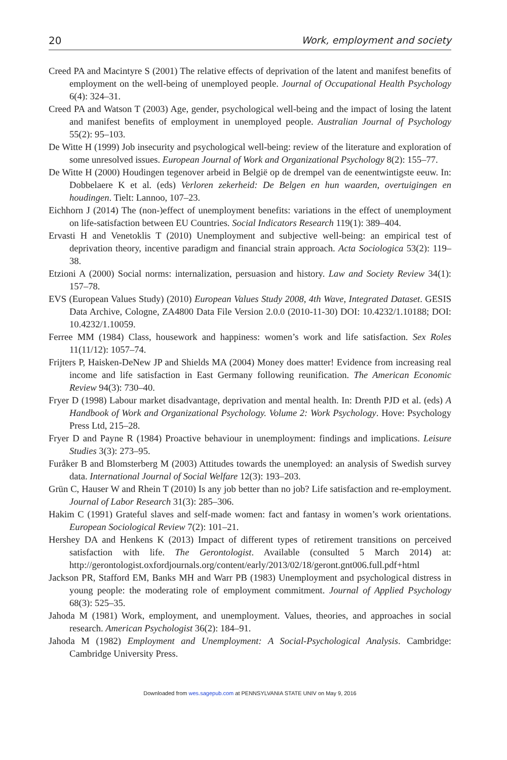20 Work, employment and society
Creed PA and Macintyre S (2001) The relative effects of deprivation of the latent and manifest benefits of employment on the well-being of unemployed people. Journal of Occupational Health Psychology 6(4): 324–31.
Creed PA and Watson T (2003) Age, gender, psychological well-being and the impact of losing the latent and manifest benefits of employment in unemployed people. Australian Journal of Psychology 55(2): 95–103.
De Witte H (1999) Job insecurity and psychological well-being: review of the literature and exploration of some unresolved issues. European Journal of Work and Organizational Psychology 8(2): 155–77.
De Witte H (2000) Houdingen tegenover arbeid in België op de drempel van de eenentwintigste eeuw. In: Dobbelaere K et al. (eds) Verloren zekerheid: De Belgen en hun waarden, overtuigingen en houdingen. Tielt: Lannoo, 107–23.
Eichhorn J (2014) The (non-)effect of unemployment benefits: variations in the effect of unemployment on life-satisfaction between EU Countries. Social Indicators Research 119(1): 389–404.
Ervasti H and Venetoklis T (2010) Unemployment and subjective well-being: an empirical test of deprivation theory, incentive paradigm and financial strain approach. Acta Sociologica 53(2): 119–38.
Etzioni A (2000) Social norms: internalization, persuasion and history. Law and Society Review 34(1): 157–78.
EVS (European Values Study) (2010) European Values Study 2008, 4th Wave, Integrated Dataset. GESIS Data Archive, Cologne, ZA4800 Data File Version 2.0.0 (2010-11-30) DOI: 10.4232/1.10188; DOI: 10.4232/1.10059.
Ferree MM (1984) Class, housework and happiness: women’s work and life satisfaction. Sex Roles 11(11/12): 1057–74.
Frijters P, Haisken-DeNew JP and Shields MA (2004) Money does matter! Evidence from increasing real income and life satisfaction in East Germany following reunification. The American Economic Review 94(3): 730–40.
Fryer D (1998) Labour market disadvantage, deprivation and mental health. In: Drenth PJD et al. (eds) A Handbook of Work and Organizational Psychology. Volume 2: Work Psychology. Hove: Psychology Press Ltd, 215–28.
Fryer D and Payne R (1984) Proactive behaviour in unemployment: findings and implications. Leisure Studies 3(3): 273–95.
Furåker B and Blomsterberg M (2003) Attitudes towards the unemployed: an analysis of Swedish survey data. International Journal of Social Welfare 12(3): 193–203.
Grün C, Hauser W and Rhein T (2010) Is any job better than no job? Life satisfaction and re-employment. Journal of Labor Research 31(3): 285–306.
Hakim C (1991) Grateful slaves and self-made women: fact and fantasy in women’s work orientations. European Sociological Review 7(2): 101–21.
Hershey DA and Henkens K (2013) Impact of different types of retirement transitions on perceived satisfaction with life. The Gerontologist. Available (consulted 5 March 2014) at: http://gerontologist.oxfordjournals.org/content/early/2013/02/18/geront.gnt006.full.pdf+html
Jackson PR, Stafford EM, Banks MH and Warr PB (1983) Unemployment and psychological distress in young people: the moderating role of employment commitment. Journal of Applied Psychology 68(3): 525–35.
Jahoda M (1981) Work, employment, and unemployment. Values, theories, and approaches in social research. American Psychologist 36(2): 184–91.
Jahoda M (1982) Employment and Unemployment: A Social-Psychological Analysis. Cambridge: Cambridge University Press.
Downloaded from wes.sagepub.com at PENNSYLVANIA STATE UNIV on May 9, 2016